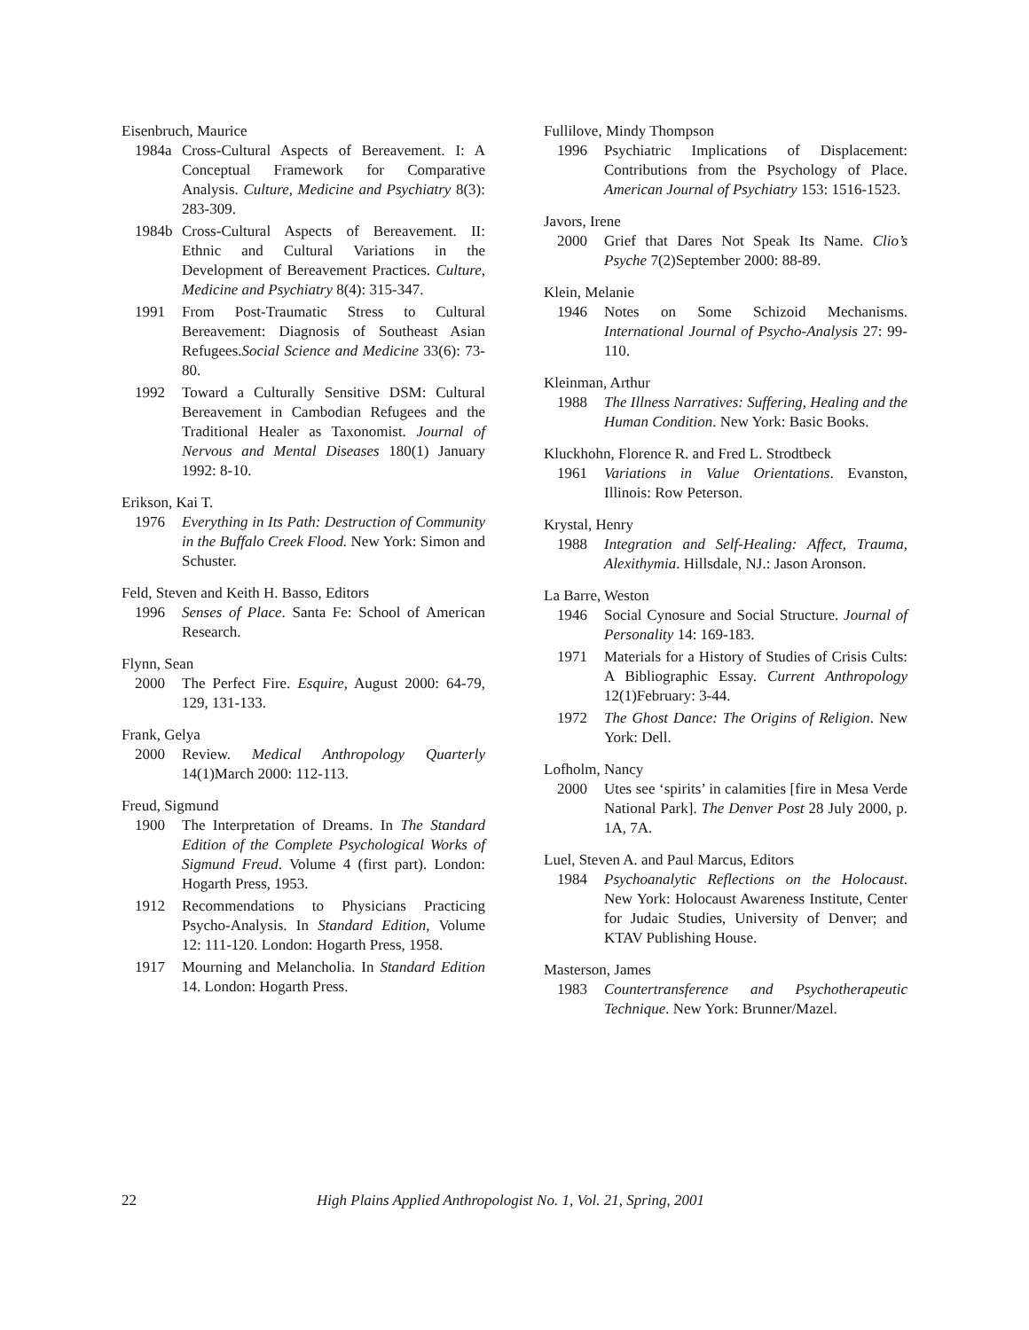Eisenbruch, Maurice
1984a Cross-Cultural Aspects of Bereavement. I: A Conceptual Framework for Comparative Analysis. Culture, Medicine and Psychiatry 8(3): 283-309.
1984b Cross-Cultural Aspects of Bereavement. II: Ethnic and Cultural Variations in the Development of Bereavement Practices. Culture, Medicine and Psychiatry 8(4): 315-347.
1991 From Post-Traumatic Stress to Cultural Bereavement: Diagnosis of Southeast Asian Refugees.Social Science and Medicine 33(6): 73-80.
1992 Toward a Culturally Sensitive DSM: Cultural Bereavement in Cambodian Refugees and the Traditional Healer as Taxonomist. Journal of Nervous and Mental Diseases 180(1) January 1992: 8-10.
Erikson, Kai T.
1976 Everything in Its Path: Destruction of Community in the Buffalo Creek Flood. New York: Simon and Schuster.
Feld, Steven and Keith H. Basso, Editors
1996 Senses of Place. Santa Fe: School of American Research.
Flynn, Sean
2000 The Perfect Fire. Esquire, August 2000: 64-79, 129, 131-133.
Frank, Gelya
2000 Review. Medical Anthropology Quarterly 14(1)March 2000: 112-113.
Freud, Sigmund
1900 The Interpretation of Dreams. In The Standard Edition of the Complete Psychological Works of Sigmund Freud. Volume 4 (first part). London: Hogarth Press, 1953.
1912 Recommendations to Physicians Practicing Psycho-Analysis. In Standard Edition, Volume 12: 111-120. London: Hogarth Press, 1958.
1917 Mourning and Melancholia. In Standard Edition 14. London: Hogarth Press.
Fullilove, Mindy Thompson
1996 Psychiatric Implications of Displacement: Contributions from the Psychology of Place. American Journal of Psychiatry 153: 1516-1523.
Javors, Irene
2000 Grief that Dares Not Speak Its Name. Clio’s Psyche 7(2)September 2000: 88-89.
Klein, Melanie
1946 Notes on Some Schizoid Mechanisms. International Journal of Psycho-Analysis 27: 99-110.
Kleinman, Arthur
1988 The Illness Narratives: Suffering, Healing and the Human Condition. New York: Basic Books.
Kluckhohn, Florence R. and Fred L. Strodtbeck
1961 Variations in Value Orientations. Evanston, Illinois: Row Peterson.
Krystal, Henry
1988 Integration and Self-Healing: Affect, Trauma, Alexithymia. Hillsdale, NJ.: Jason Aronson.
La Barre, Weston
1946 Social Cynosure and Social Structure. Journal of Personality 14: 169-183.
1971 Materials for a History of Studies of Crisis Cults: A Bibliographic Essay. Current Anthropology 12(1)February: 3-44.
1972 The Ghost Dance: The Origins of Religion. New York: Dell.
Lofholm, Nancy
2000 Utes see ‘spirits’ in calamities [fire in Mesa Verde National Park]. The Denver Post 28 July 2000, p. 1A, 7A.
Luel, Steven A. and Paul Marcus, Editors
1984 Psychoanalytic Reflections on the Holocaust. New York: Holocaust Awareness Institute, Center for Judaic Studies, University of Denver; and KTAV Publishing House.
Masterson, James
1983 Countertransference and Psychotherapeutic Technique. New York: Brunner/Mazel.
22 High Plains Applied Anthropologist No. 1, Vol. 21, Spring, 2001